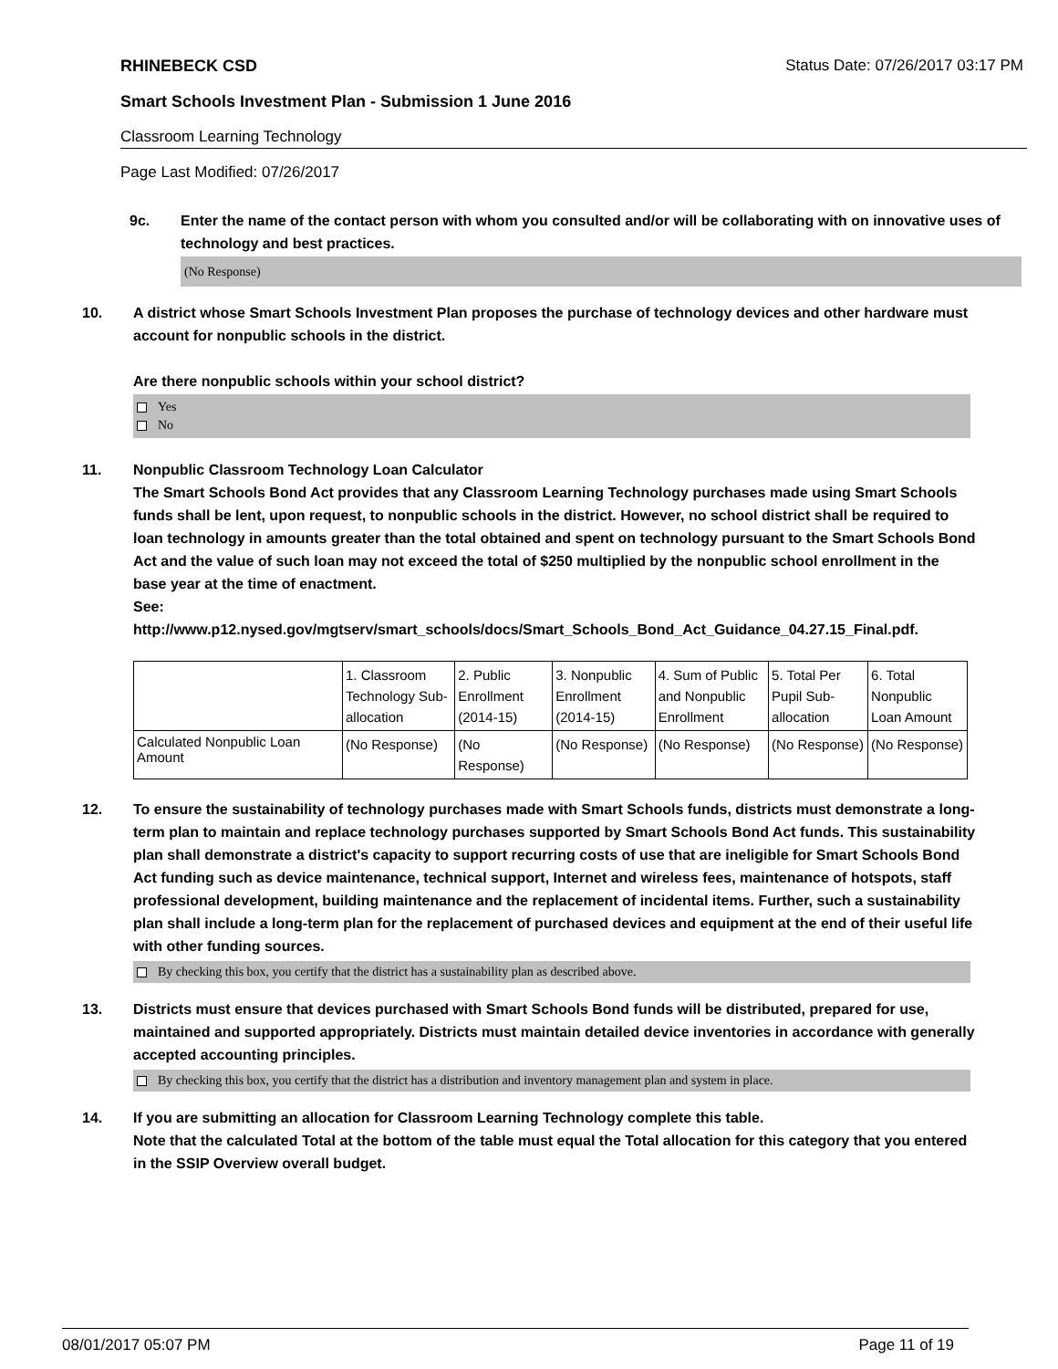RHINEBECK CSD Status Date: 07/26/2017 03:17 PM
Smart Schools Investment Plan - Submission 1 June 2016
Classroom Learning Technology
Page Last Modified: 07/26/2017
9c. Enter the name of the contact person with whom you consulted and/or will be collaborating with on innovative uses of technology and best practices.
(No Response)
10. A district whose Smart Schools Investment Plan proposes the purchase of technology devices and other hardware must account for nonpublic schools in the district.
Are there nonpublic schools within your school district?
Yes
No
11. Nonpublic Classroom Technology Loan Calculator
The Smart Schools Bond Act provides that any Classroom Learning Technology purchases made using Smart Schools funds shall be lent, upon request, to nonpublic schools in the district. However, no school district shall be required to loan technology in amounts greater than the total obtained and spent on technology pursuant to the Smart Schools Bond Act and the value of such loan may not exceed the total of $250 multiplied by the nonpublic school enrollment in the base year at the time of enactment.
See:
http://www.p12.nysed.gov/mgtserv/smart_schools/docs/Smart_Schools_Bond_Act_Guidance_04.27.15_Final.pdf.
| | 1. Classroom Technology Sub-allocation | 2. Public Enrollment (2014-15) | 3. Nonpublic Enrollment (2014-15) | 4. Sum of Public and Nonpublic Enrollment | 5. Total Per Pupil Sub-allocation | 6. Total Nonpublic Loan Amount |
| Calculated Nonpublic Loan Amount | (No Response) | (No Response) | (No Response) | (No Response) | (No Response) | (No Response) |
12. To ensure the sustainability of technology purchases made with Smart Schools funds, districts must demonstrate a long-term plan to maintain and replace technology purchases supported by Smart Schools Bond Act funds. This sustainability plan shall demonstrate a district's capacity to support recurring costs of use that are ineligible for Smart Schools Bond Act funding such as device maintenance, technical support, Internet and wireless fees, maintenance of hotspots, staff professional development, building maintenance and the replacement of incidental items. Further, such a sustainability plan shall include a long-term plan for the replacement of purchased devices and equipment at the end of their useful life with other funding sources.
By checking this box, you certify that the district has a sustainability plan as described above.
13. Districts must ensure that devices purchased with Smart Schools Bond funds will be distributed, prepared for use, maintained and supported appropriately. Districts must maintain detailed device inventories in accordance with generally accepted accounting principles.
By checking this box, you certify that the district has a distribution and inventory management plan and system in place.
14. If you are submitting an allocation for Classroom Learning Technology complete this table.
Note that the calculated Total at the bottom of the table must equal the Total allocation for this category that you entered in the SSIP Overview overall budget.
08/01/2017 05:07 PM Page 11 of 19